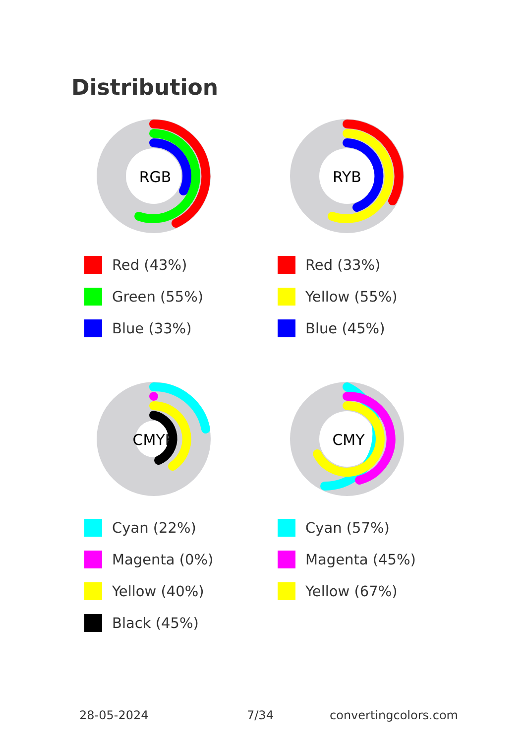Distribution
RGB
Red (43%)
Green (55%)
Blue (33%)
RYB
Red (33%)
Yellow (55%)
Blue (45%)
CMYK
Cyan (22%)
Magenta (0%)
Yellow (40%)
Black (45%)
CMY
Cyan (57%)
Magenta (45%)
Yellow (67%)
28-05-2024 7/34 convertingcolors.com